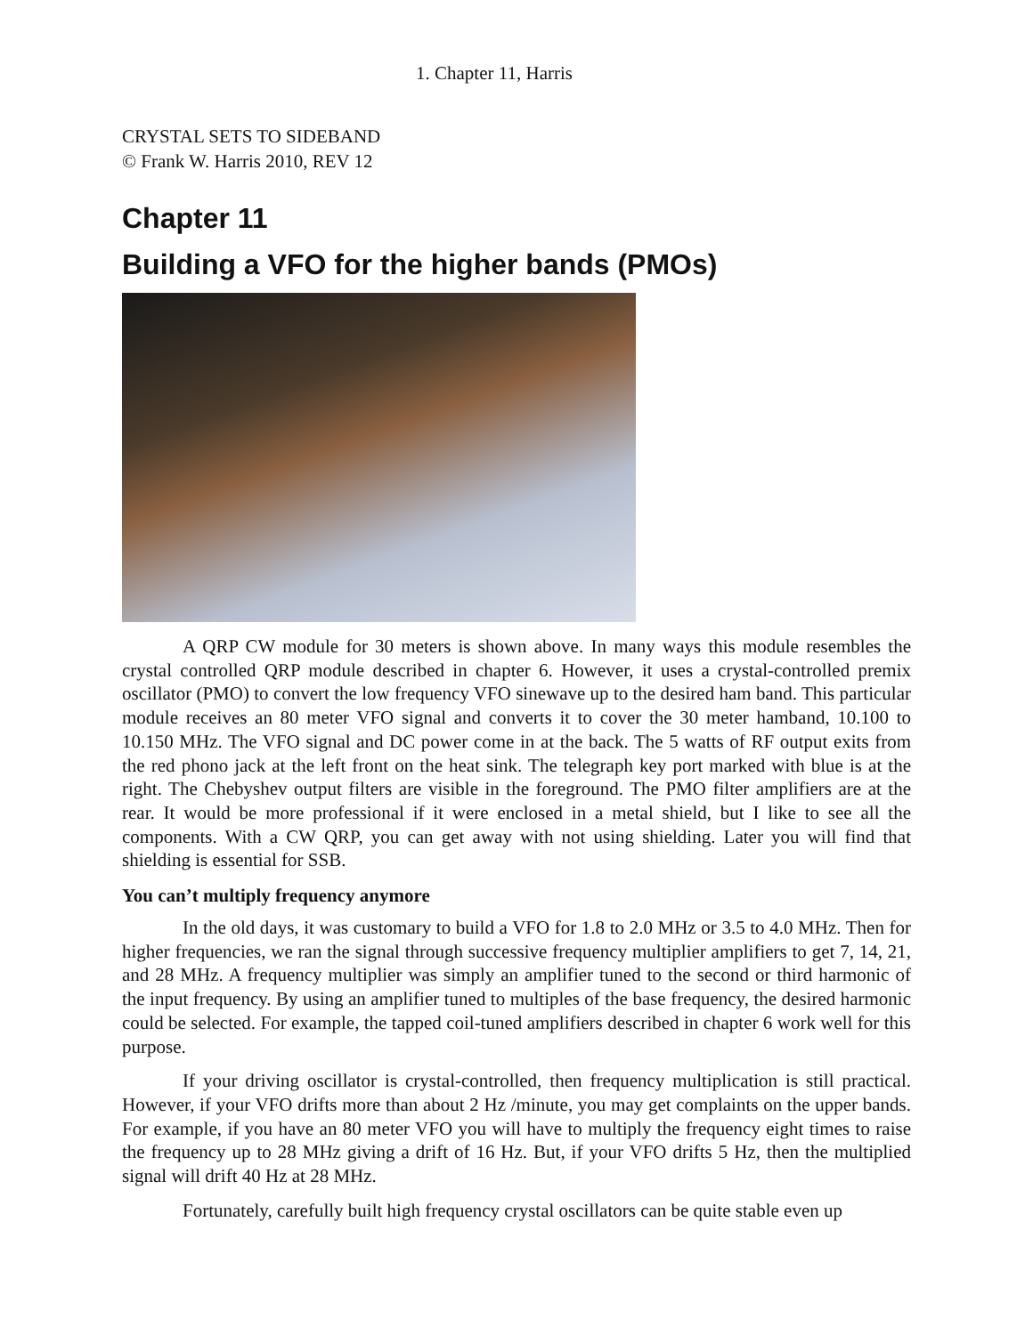1. Chapter 11, Harris
CRYSTAL SETS TO SIDEBAND
© Frank W. Harris 2010, REV 12
Chapter 11
Building a VFO for the higher bands (PMOs)
A QRP CW module for 30 meters is shown above. In many ways this module resembles the crystal controlled QRP module described in chapter 6. However, it uses a crystal-controlled premix oscillator (PMO) to convert the low frequency VFO sinewave up to the desired ham band. This particular module receives an 80 meter VFO signal and converts it to cover the 30 meter hamband, 10.100 to 10.150 MHz. The VFO signal and DC power come in at the back. The 5 watts of RF output exits from the red phono jack at the left front on the heat sink. The telegraph key port marked with blue is at the right. The Chebyshev output filters are visible in the foreground. The PMO filter amplifiers are at the rear. It would be more professional if it were enclosed in a metal shield, but I like to see all the components. With a CW QRP, you can get away with not using shielding. Later you will find that shielding is essential for SSB.
You can’t multiply frequency anymore
In the old days, it was customary to build a VFO for 1.8 to 2.0 MHz or 3.5 to 4.0 MHz. Then for higher frequencies, we ran the signal through successive frequency multiplier amplifiers to get 7, 14, 21, and 28 MHz. A frequency multiplier was simply an amplifier tuned to the second or third harmonic of the input frequency. By using an amplifier tuned to multiples of the base frequency, the desired harmonic could be selected. For example, the tapped coil-tuned amplifiers described in chapter 6 work well for this purpose.
If your driving oscillator is crystal-controlled, then frequency multiplication is still practical. However, if your VFO drifts more than about 2 Hz /minute, you may get complaints on the upper bands. For example, if you have an 80 meter VFO you will have to multiply the frequency eight times to raise the frequency up to 28 MHz giving a drift of 16 Hz. But, if your VFO drifts 5 Hz, then the multiplied signal will drift 40 Hz at 28 MHz.
Fortunately, carefully built high frequency crystal oscillators can be quite stable even up